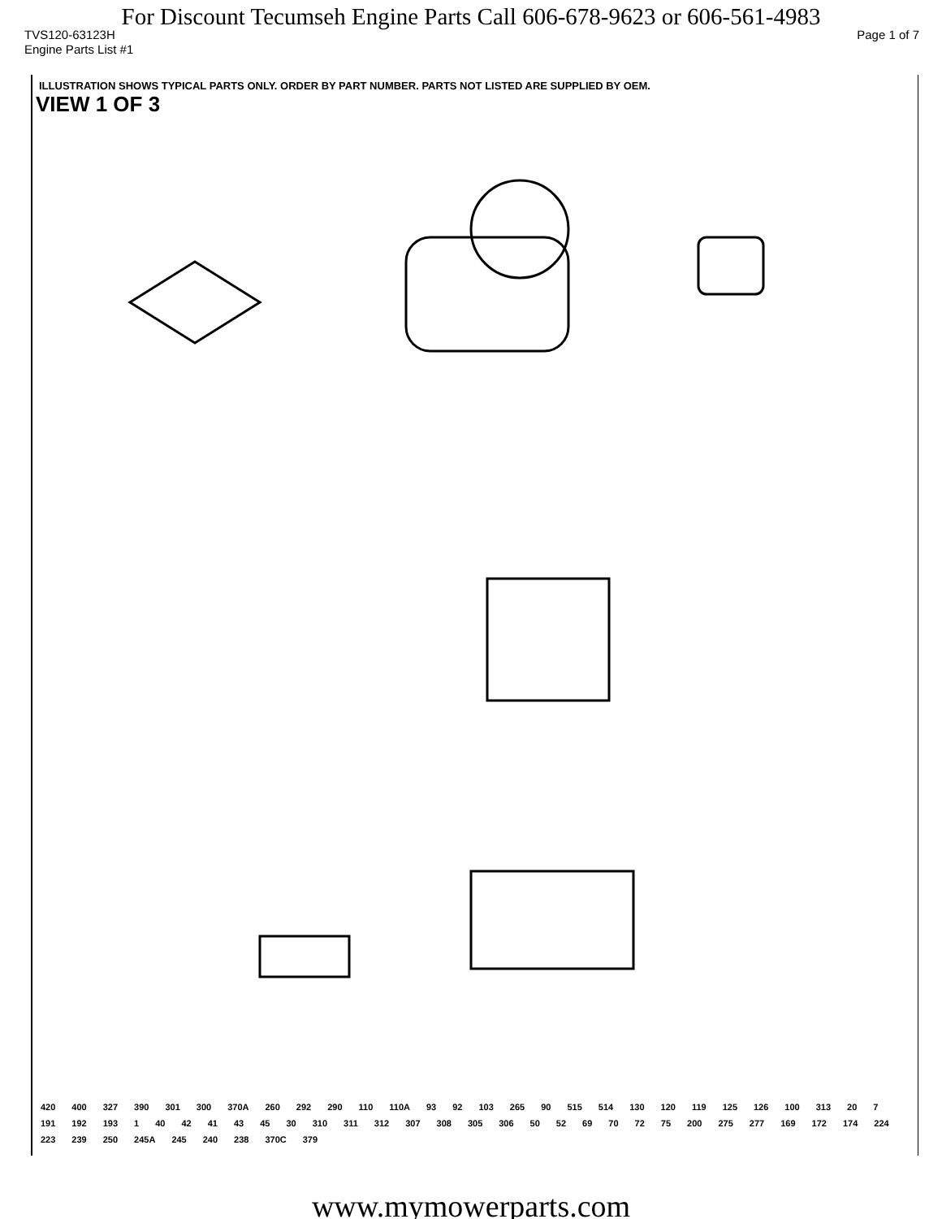For Discount Tecumseh Engine Parts Call 606-678-9623 or 606-561-4983
TVS120-63123H Page 1 of 7
Engine Parts List #1
ILLUSTRATION SHOWS TYPICAL PARTS ONLY. ORDER BY PART NUMBER. PARTS NOT LISTED ARE SUPPLIED BY OEM.
VIEW 1 OF 3
420 400 327 390 301 300 370A 260 292 290 110 110A 93 92 103 265 90 515 514 130 120 119 125 126 100 313 20 7 191 192 193 1 40 42 41 43 45 30 310 311 312 307 308 305 306 50 52 69 70 72 75 200 275 277 169 172 174 224 223 239 250 245A 245 240 238 370C 379
www.mymowerparts.com